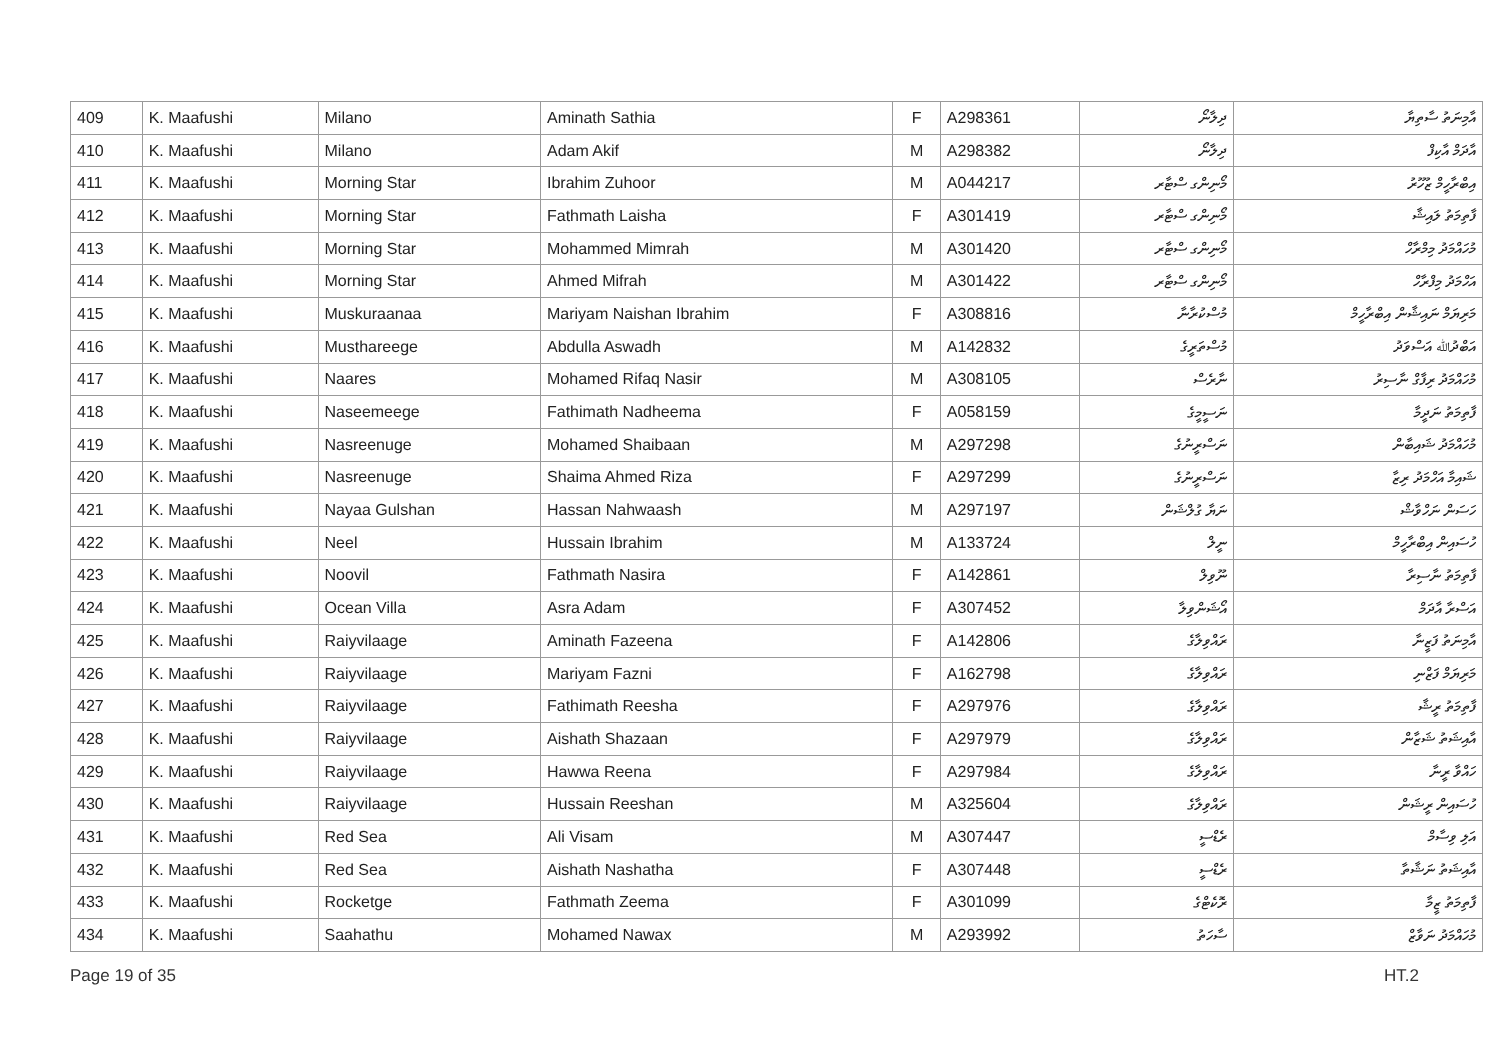| 409 | K. Maafushi | Milano | Aminath Sathia | F | A298361 | ދިލާނޯ | އާމިނަތު ސާތިޔާ |
| 410 | K. Maafushi | Milano | Adam Akif | M | A298382 | ދިލާނޯ | އާދަމް އާކިފް |
| 411 | K. Maafushi | Morning Star | Ibrahim Zuhoor | M | A044217 | މޯނިންގ ސްޓާރ | އިބްރާހީމް ޒުހޫރު |
| 412 | K. Maafushi | Morning Star | Fathmath Laisha | F | A301419 | މޯނިންގ ސްޓާރ | ފާތިމަތު ލައިޝާ |
| 413 | K. Maafushi | Morning Star | Mohammed Mimrah | M | A301420 | މޯނިންގ ސްޓާރ | މުހައްމަދު މިމްރާހް |
| 414 | K. Maafushi | Morning Star | Ahmed Mifrah | M | A301422 | މޯނިންގ ސްޓާރ | އަހްމަދު މިފްރާހް |
| 415 | K. Maafushi | Muskuraanaa | Mariyam Naishan Ibrahim | F | A308816 | މުސްކުރާނާ | މަރިޔަމް ނައިޝާން އިބްރާހީމް |
| 416 | K. Maafushi | Musthareege | Abdulla Aswadh | M | A142832 | މުސްތަރީގެ | އަބްދުﷲ އަސްވަދު |
| 417 | K. Maafushi | Naares | Mohamed Rifaq Nasir | M | A308105 | ނާރެސް | މުހައްމަދު ރިފާގް ނާސިރު |
| 418 | K. Maafushi | Naseemeege | Fathimath Nadheema | F | A058159 | ނަސީމީގެ | ފާތިމަތު ނަދީމާ |
| 419 | K. Maafushi | Nasreenuge | Mohamed Shaibaan | M | A297298 | ނަސްރީނުގެ | މުހައްމަދު ޝައިބާން |
| 420 | K. Maafushi | Nasreenuge | Shaima Ahmed Riza | F | A297299 | ނަސްރީނުގެ | ޝައިމާ އަހްމަދު ރިޒާ |
| 421 | K. Maafushi | Nayaa Gulshan | Hassan Nahwaash | M | A297197 | ނަޔާ ގުލްޝަން | ހަސަން ނަހްވާޝް |
| 422 | K. Maafushi | Neel | Hussain Ibrahim | M | A133724 | ނީލް | ހުސައިން އިބްރާހީމް |
| 423 | K. Maafushi | Noovil | Fathmath Nasira | F | A142861 | ނޫވިލް | ފާތިމަތު ނާސިރާ |
| 424 | K. Maafushi | Ocean Villa | Asra Adam | F | A307452 | އޯޝަންވިލާ | އަސްރާ އާދަމް |
| 425 | K. Maafushi | Raiyvilaage | Aminath Fazeena | F | A142806 | ރައްވިލާގެ | އާމިނަތު ފަޒީނާ |
| 426 | K. Maafushi | Raiyvilaage | Mariyam Fazni | F | A162798 | ރައްވިލާގެ | މަރިޔަމް ފަޒްނި |
| 427 | K. Maafushi | Raiyvilaage | Fathimath Reesha | F | A297976 | ރައްވިލާގެ | ފާތިމަތު ރީޝާ |
| 428 | K. Maafushi | Raiyvilaage | Aishath Shazaan | F | A297979 | ރައްވިލާގެ | އާއިޝަތު ޝަޒާން |
| 429 | K. Maafushi | Raiyvilaage | Hawwa Reena | F | A297984 | ރައްވިލާގެ | ހައްވާ ރީނާ |
| 430 | K. Maafushi | Raiyvilaage | Hussain Reeshan | M | A325604 | ރައްވިލާގެ | ހުސައިން ރީޝަން |
| 431 | K. Maafushi | Red Sea | Ali Visam | M | A307447 | ރެޑްސީ | އަލި ވިސާމް |
| 432 | K. Maafushi | Red Sea | Aishath Nashatha | F | A307448 | ރެޑްސީ | އާއިޝަތު ނަޝާތާ |
| 433 | K. Maafushi | Rocketge | Fathmath Zeema | F | A301099 | ރޮކެޓްގެ | ފާތިމަތު ޒީމާ |
| 434 | K. Maafushi | Saahathu | Mohamed Nawax | M | A293992 | ސާހަތު | މުހައްމަދު ނަވާޒް |
Page 19 of 35 HT.2